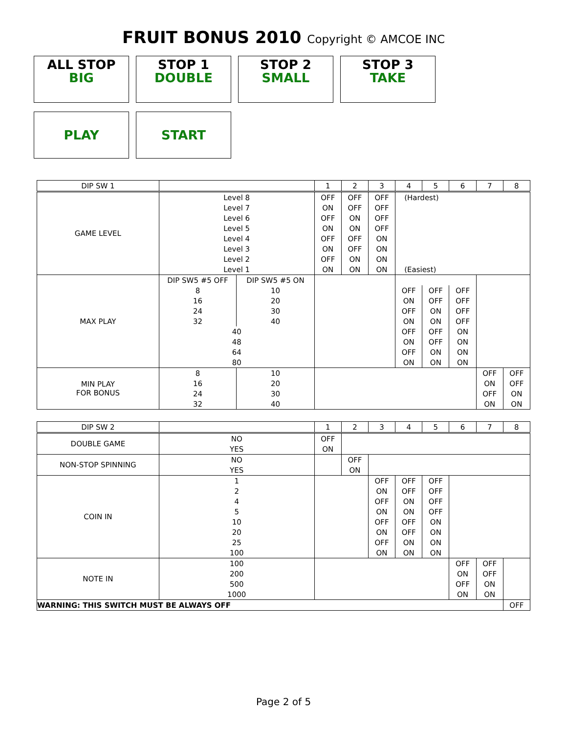FRUIT BONUS 2010 Copyright © AMCOE INC
ALL STOP
BIG
STOP 1
DOUBLE
STOP 2
SMALL
STOP 3
TAKE
PLAY
START
| DIP SW 1 | | | 1 | 2 | 3 | 4 | 5 | 6 | 7 | 8 |
| GAME LEVEL | Level 8 | | OFF | OFF | OFF | (Hardest) | | | | |
| | Level 7 | | ON | OFF | OFF | | | | | |
| | Level 6 | | OFF | ON | OFF | | | | | |
| | Level 5 | | ON | ON | OFF | | | | | |
| | Level 4 | | OFF | OFF | ON | | | | | |
| | Level 3 | | ON | OFF | ON | | | | | |
| | Level 2 | | OFF | ON | ON | | | | | |
| | Level 1 | | ON | ON | ON | (Easiest) | | | | |
| MAX PLAY | DIP SW5 #5 OFF | DIP SW5 #5 ON | | | | | | | | |
| | 8 | 10 | | | | OFF | OFF | OFF | | |
| | 16 | 20 | | | | ON | OFF | OFF | | |
| | 24 | 30 | | | | OFF | ON | OFF | | |
| | 32 | 40 | | | | ON | ON | OFF | | |
| | 40 | | | | | OFF | OFF | ON | | |
| | 48 | | | | | ON | OFF | ON | | |
| | 64 | | | | | OFF | ON | ON | | |
| | 80 | | | | | ON | ON | ON | | |
| MIN PLAY FOR BONUS | 8 | 10 | | | | | | | OFF | OFF |
| | 16 | 20 | | | | | | | ON | OFF |
| | 24 | 30 | | | | | | | OFF | ON |
| | 32 | 40 | | | | | | | ON | ON |
| DIP SW 2 | | 1 | 2 | 3 | 4 | 5 | 6 | 7 | 8 |
| DOUBLE GAME | NO | OFF | | | | | | | |
| | YES | ON | | | | | | | |
| NON-STOP SPINNING | NO | | OFF | | | | | | |
| | YES | | ON | | | | | | |
| COIN IN | 1 | | | OFF | OFF | OFF | | | |
| | 2 | | | ON | OFF | OFF | | | |
| | 4 | | | OFF | ON | OFF | | | |
| | 5 | | | ON | ON | OFF | | | |
| | 10 | | | OFF | OFF | ON | | | |
| | 20 | | | ON | OFF | ON | | | |
| | 25 | | | OFF | ON | ON | | | |
| | 100 | | | ON | ON | ON | | | |
| NOTE IN | 100 | | | | | | OFF | OFF | |
| | 200 | | | | | | ON | OFF | |
| | 500 | | | | | | OFF | ON | |
| | 1000 | | | | | | ON | ON | |
| WARNING: THIS SWITCH MUST BE ALWAYS OFF | | | | | | | | | OFF |
Page 2 of 5